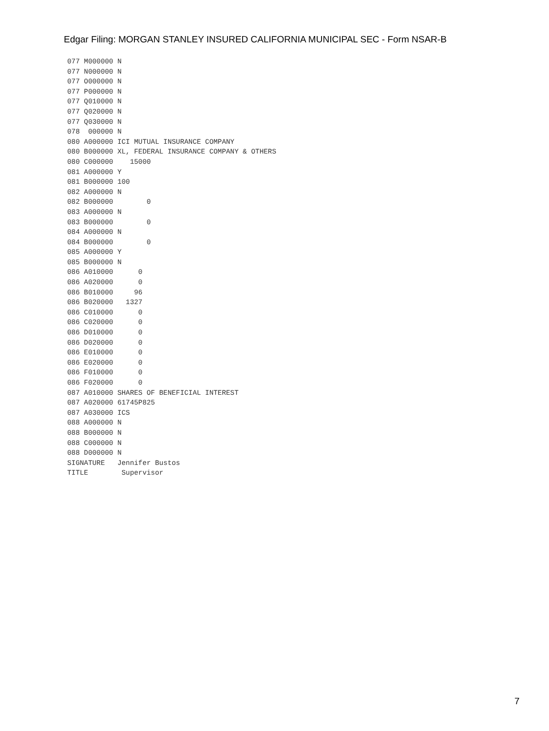Edgar Filing: MORGAN STANLEY INSURED CALIFORNIA MUNICIPAL SEC - Form NSAR-B
077 M000000 N
077 N000000 N
077 O000000 N
077 P000000 N
077 Q010000 N
077 Q020000 N
077 Q030000 N
078  000000 N
080 A000000 ICI MUTUAL INSURANCE COMPANY
080 B000000 XL, FEDERAL INSURANCE COMPANY & OTHERS
080 C000000    15000
081 A000000 Y
081 B000000 100
082 A000000 N
082 B000000        0
083 A000000 N
083 B000000        0
084 A000000 N
084 B000000        0
085 A000000 Y
085 B000000 N
086 A010000      0
086 A020000      0
086 B010000     96
086 B020000   1327
086 C010000      0
086 C020000      0
086 D010000      0
086 D020000      0
086 E010000      0
086 E020000      0
086 F010000      0
086 F020000      0
087 A010000 SHARES OF BENEFICIAL INTEREST
087 A020000 61745P825
087 A030000 ICS
088 A000000 N
088 B000000 N
088 C000000 N
088 D000000 N
SIGNATURE   Jennifer Bustos
TITLE        Supervisor
7